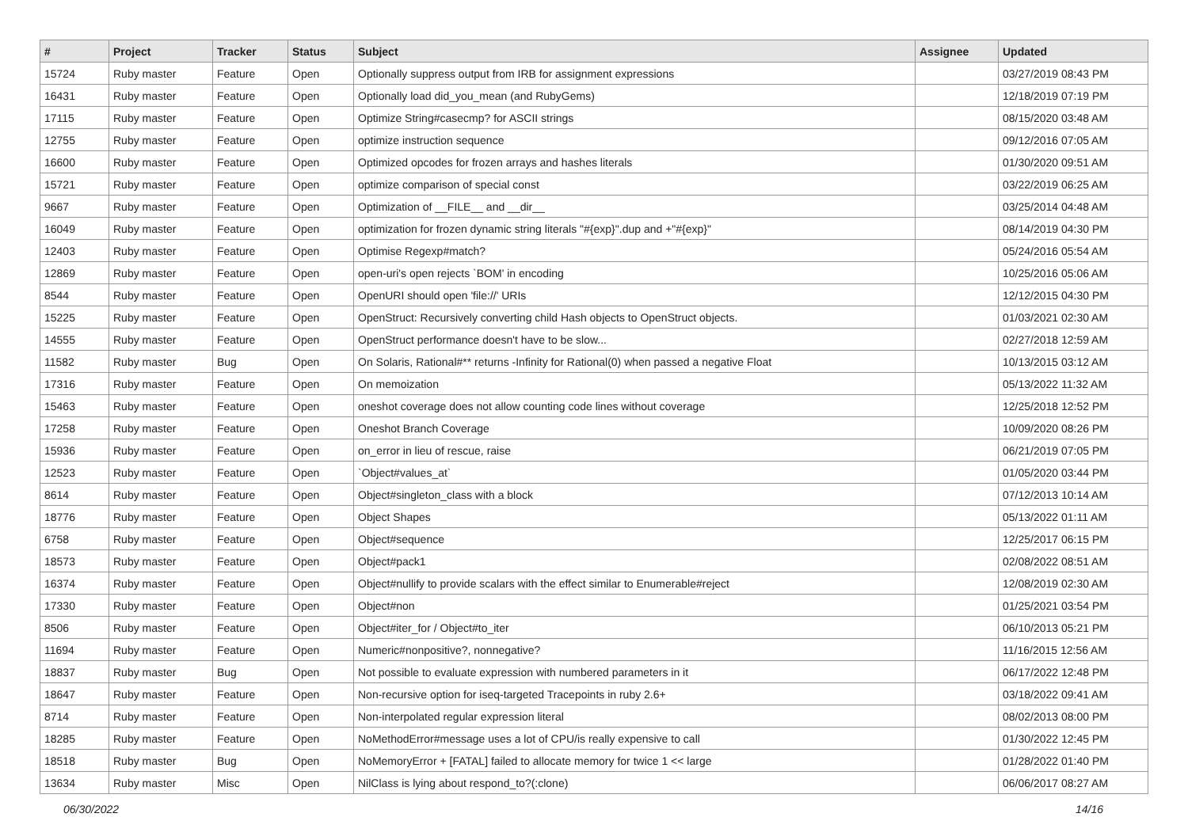| # | Project | Tracker | Status | Subject | Assignee | Updated |
| --- | --- | --- | --- | --- | --- | --- |
| 15724 | Ruby master | Feature | Open | Optionally suppress output from IRB for assignment expressions | | 03/27/2019 08:43 PM |
| 16431 | Ruby master | Feature | Open | Optionally load did_you_mean (and RubyGems) | | 12/18/2019 07:19 PM |
| 17115 | Ruby master | Feature | Open | Optimize String#casecmp? for ASCII strings | | 08/15/2020 03:48 AM |
| 12755 | Ruby master | Feature | Open | optimize instruction sequence | | 09/12/2016 07:05 AM |
| 16600 | Ruby master | Feature | Open | Optimized opcodes for frozen arrays and hashes literals | | 01/30/2020 09:51 AM |
| 15721 | Ruby master | Feature | Open | optimize comparison of special const | | 03/22/2019 06:25 AM |
| 9667 | Ruby master | Feature | Open | Optimization of __FILE__ and __dir__ | | 03/25/2014 04:48 AM |
| 16049 | Ruby master | Feature | Open | optimization for frozen dynamic string literals "#{exp}".dup and +"#{exp}" | | 08/14/2019 04:30 PM |
| 12403 | Ruby master | Feature | Open | Optimise Regexp#match? | | 05/24/2016 05:54 AM |
| 12869 | Ruby master | Feature | Open | open-uri's open rejects `BOM' in encoding | | 10/25/2016 05:06 AM |
| 8544 | Ruby master | Feature | Open | OpenURI should open 'file://' URIs | | 12/12/2015 04:30 PM |
| 15225 | Ruby master | Feature | Open | OpenStruct: Recursively converting child Hash objects to OpenStruct objects. | | 01/03/2021 02:30 AM |
| 14555 | Ruby master | Feature | Open | OpenStruct performance doesn't have to be slow... | | 02/27/2018 12:59 AM |
| 11582 | Ruby master | Bug | Open | On Solaris, Rational#** returns -Infinity for Rational(0) when passed a negative Float | | 10/13/2015 03:12 AM |
| 17316 | Ruby master | Feature | Open | On memoization | | 05/13/2022 11:32 AM |
| 15463 | Ruby master | Feature | Open | oneshot coverage does not allow counting code lines without coverage | | 12/25/2018 12:52 PM |
| 17258 | Ruby master | Feature | Open | Oneshot Branch Coverage | | 10/09/2020 08:26 PM |
| 15936 | Ruby master | Feature | Open | on_error in lieu of rescue, raise | | 06/21/2019 07:05 PM |
| 12523 | Ruby master | Feature | Open | `Object#values_at` | | 01/05/2020 03:44 PM |
| 8614 | Ruby master | Feature | Open | Object#singleton_class with a block | | 07/12/2013 10:14 AM |
| 18776 | Ruby master | Feature | Open | Object Shapes | | 05/13/2022 01:11 AM |
| 6758 | Ruby master | Feature | Open | Object#sequence | | 12/25/2017 06:15 PM |
| 18573 | Ruby master | Feature | Open | Object#pack1 | | 02/08/2022 08:51 AM |
| 16374 | Ruby master | Feature | Open | Object#nullify to provide scalars with the effect similar to Enumerable#reject | | 12/08/2019 02:30 AM |
| 17330 | Ruby master | Feature | Open | Object#non | | 01/25/2021 03:54 PM |
| 8506 | Ruby master | Feature | Open | Object#iter_for / Object#to_iter | | 06/10/2013 05:21 PM |
| 11694 | Ruby master | Feature | Open | Numeric#nonpositive?, nonnegative? | | 11/16/2015 12:56 AM |
| 18837 | Ruby master | Bug | Open | Not possible to evaluate expression with numbered parameters in it | | 06/17/2022 12:48 PM |
| 18647 | Ruby master | Feature | Open | Non-recursive option for iseq-targeted Tracepoints in ruby 2.6+ | | 03/18/2022 09:41 AM |
| 8714 | Ruby master | Feature | Open | Non-interpolated regular expression literal | | 08/02/2013 08:00 PM |
| 18285 | Ruby master | Feature | Open | NoMethodError#message uses a lot of CPU/is really expensive to call | | 01/30/2022 12:45 PM |
| 18518 | Ruby master | Bug | Open | NoMemoryError + [FATAL] failed to allocate memory for twice 1 << large | | 01/28/2022 01:40 PM |
| 13634 | Ruby master | Misc | Open | NilClass is lying about respond_to?(:clone) | | 06/06/2017 08:27 AM |
06/30/2022 14/16